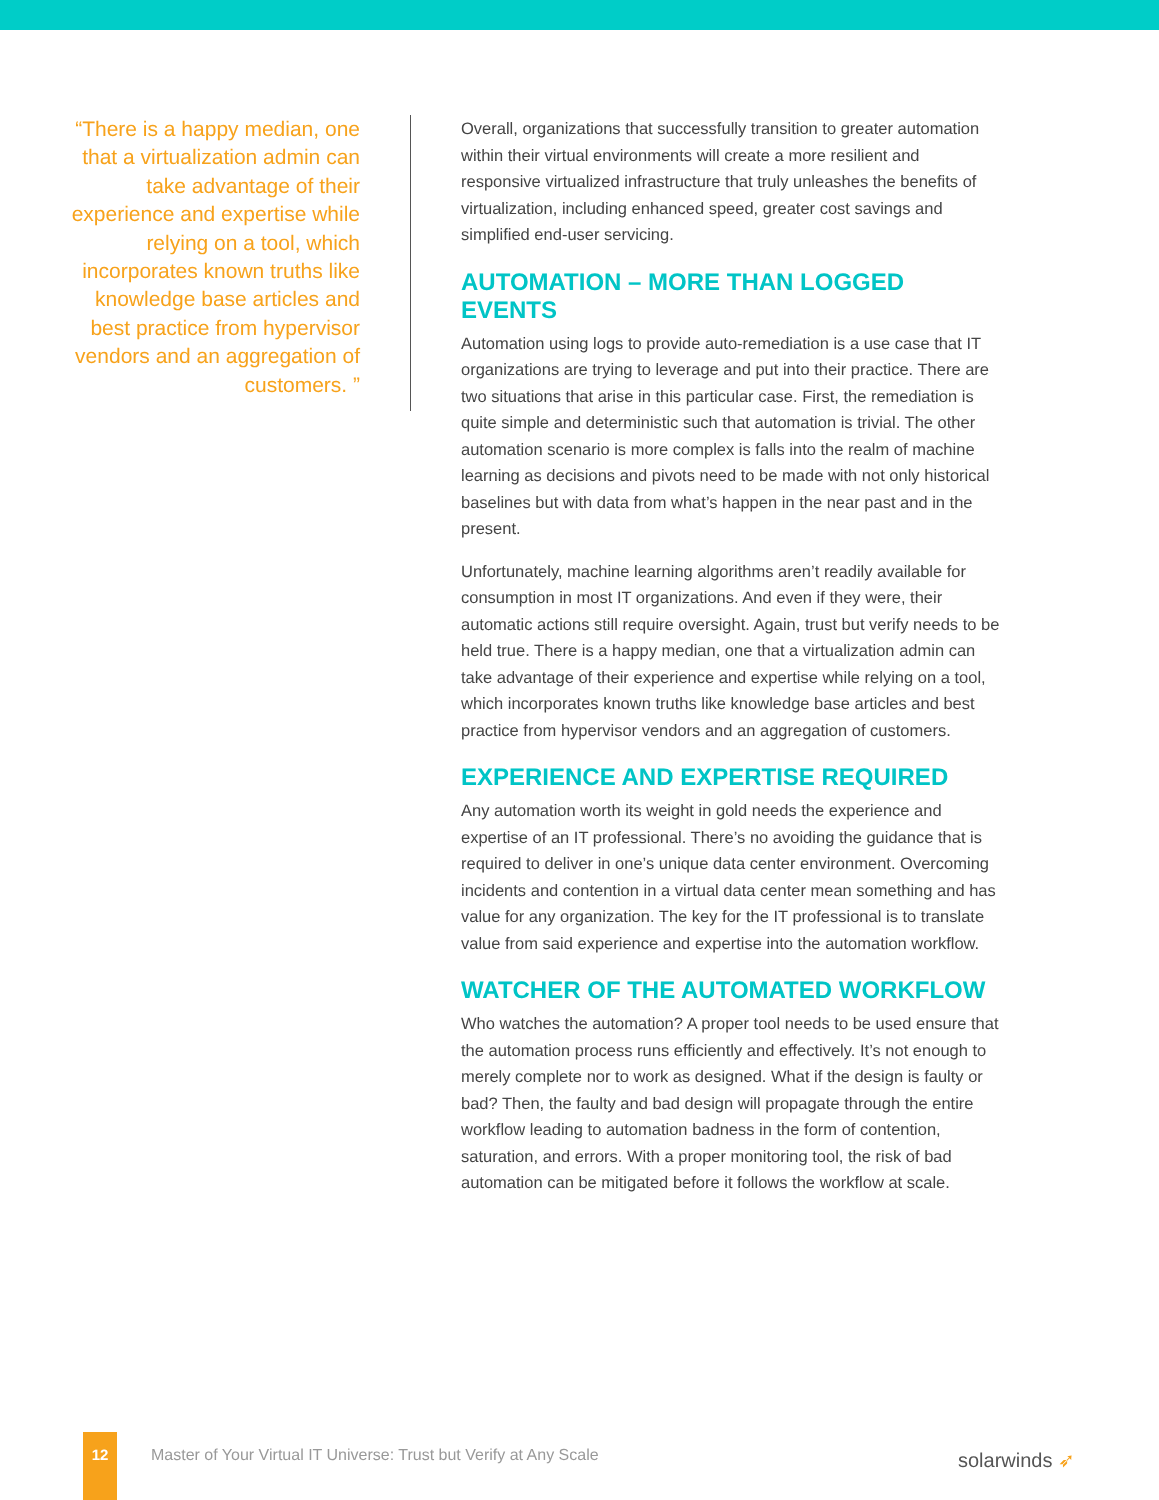“There is a happy median, one that a virtualization admin can take advantage of their experience and expertise while relying on a tool, which incorporates known truths like knowledge base articles and best practice from hypervisor vendors and an aggregation of customers. ”
Overall, organizations that successfully transition to greater automation within their virtual environments will create a more resilient and responsive virtualized infrastructure that truly unleashes the benefits of virtualization, including enhanced speed, greater cost savings and simplified end-user servicing.
AUTOMATION – MORE THAN LOGGED EVENTS
Automation using logs to provide auto-remediation is a use case that IT organizations are trying to leverage and put into their practice. There are two situations that arise in this particular case. First, the remediation is quite simple and deterministic such that automation is trivial. The other automation scenario is more complex is falls into the realm of machine learning as decisions and pivots need to be made with not only historical baselines but with data from what’s happen in the near past and in the present.
Unfortunately, machine learning algorithms aren’t readily available for consumption in most IT organizations. And even if they were, their automatic actions still require oversight. Again, trust but verify needs to be held true. There is a happy median, one that a virtualization admin can take advantage of their experience and expertise while relying on a tool, which incorporates known truths like knowledge base articles and best practice from hypervisor vendors and an aggregation of customers.
EXPERIENCE AND EXPERTISE REQUIRED
Any automation worth its weight in gold needs the experience and expertise of an IT professional. There’s no avoiding the guidance that is required to deliver in one’s unique data center environment. Overcoming incidents and contention in a virtual data center mean something and has value for any organization. The key for the IT professional is to translate value from said experience and expertise into the automation workflow.
WATCHER OF THE AUTOMATED WORKFLOW
Who watches the automation? A proper tool needs to be used ensure that the automation process runs efficiently and effectively. It’s not enough to merely complete nor to work as designed. What if the design is faulty or bad? Then, the faulty and bad design will propagate through the entire workflow leading to automation badness in the form of contention, saturation, and errors. With a proper monitoring tool, the risk of bad automation can be mitigated before it follows the workflow at scale.
12
Master of Your Virtual IT Universe: Trust but Verify at Any Scale
solarwinds ➶